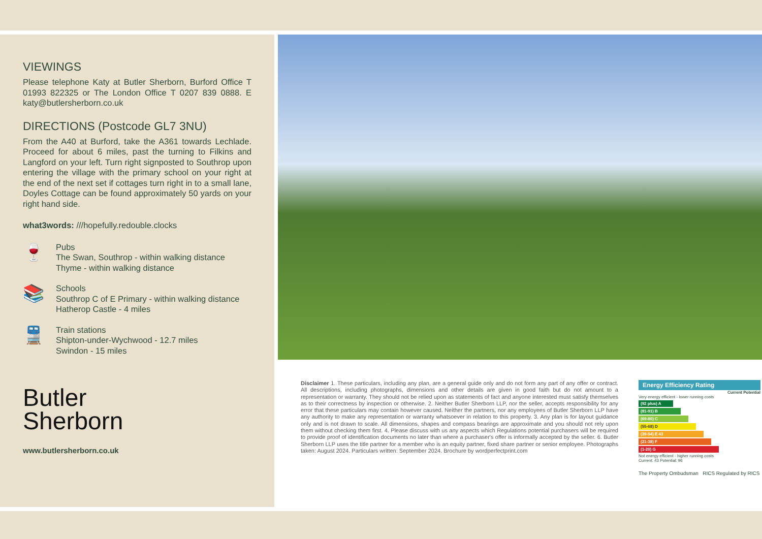VIEWINGS
Please telephone Katy at Butler Sherborn, Burford Office T 01993 822325 or The London Office T 0207 839 0888. E katy@butlersherborn.co.uk
DIRECTIONS (Postcode GL7 3NU)
From the A40 at Burford, take the A361 towards Lechlade. Proceed for about 6 miles, past the turning to Filkins and Langford on your left. Turn right signposted to Southrop upon entering the village with the primary school on your right at the end of the next set if cottages turn right in to a small lane, Doyles Cottage can be found approximately 50 yards on your right hand side.
what3words: ///hopefully.redouble.clocks
🍷
Pubs
The Swan, Southrop - within walking distance
Thyme - within walking distance
📚
Schools
Southrop C of E Primary - within walking distance
Hatherop Castle - 4 miles
🚆
Train stations
Shipton-under-Wychwood - 12.7 miles
Swindon - 15 miles
Butler
Sherborn
www.butlersherborn.co.uk
Disclaimer 1. These particulars, including any plan, are a general guide only and do not form any part of any offer or contract. All descriptions, including photographs, dimensions and other details are given in good faith but do not amount to a representation or warranty. They should not be relied upon as statements of fact and anyone interested must satisfy themselves as to their correctness by inspection or otherwise. 2. Neither Butler Sherborn LLP, nor the seller, accepts responsibility for any error that these particulars may contain however caused. Neither the partners, nor any employees of Butler Sherborn LLP have any authority to make any representation or warranty whatsoever in relation to this property. 3. Any plan is for layout guidance only and is not drawn to scale. All dimensions, shapes and compass bearings are approximate and you should not rely upon them without checking them first. 4. Please discuss with us any aspects which Regulations potential purchasers will be required to provide proof of identification documents no later than where a purchaser's offer is informally accepted by the seller. 6. Butler Sherborn LLP uses the title partner for a member who is an equity partner, fixed share partner or senior employee. Photographs taken: August 2024. Particulars written: September 2024. Brochure by wordperfectprint.com
Energy Efficiency Rating
Current Potential
Very energy efficient - lower running costs
(92 plus) A
(81-91) B
(69-80) C
(55-68) D
(39-54) E 43
(21-38) F
(1-20) G
Not energy efficient - higher running costs
Current: 43 Potential: 96
The Property Ombudsman RICS Regulated by RICS